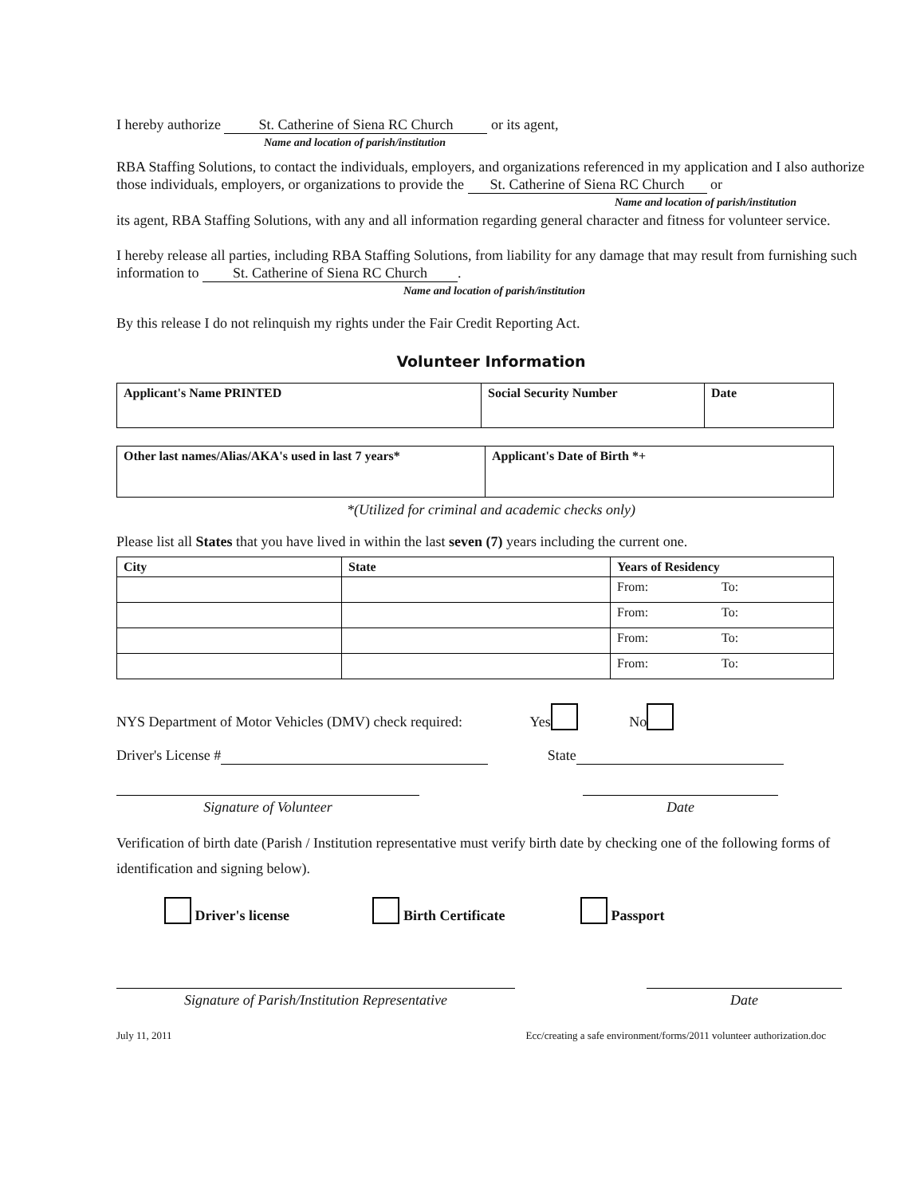I hereby authorize St. Catherine of Siena RC Church or its agent,
Name and location of parish/institution
RBA Staffing Solutions, to contact the individuals, employers, and organizations referenced in my application and I also authorize those individuals, employers, or organizations to provide the St. Catherine of Siena RC Church or
Name and location of parish/institution
its agent, RBA Staffing Solutions, with any and all information regarding general character and fitness for volunteer service.
I hereby release all parties, including RBA Staffing Solutions, from liability for any damage that may result from furnishing such information to St. Catherine of Siena RC Church.
Name and location of parish/institution
By this release I do not relinquish my rights under the Fair Credit Reporting Act.
Volunteer Information
| Applicant's Name PRINTED | Social Security Number | Date |
| --- | --- | --- |
| Other last names/Alias/AKA's used in last 7 years* | Applicant's Date of Birth *+ |
| --- | --- |
*(Utilized for criminal and academic checks only)
Please list all States that you have lived in within the last seven (7) years including the current one.
| City | State | Years of Residency |
| --- | --- | --- |
| | | From: To: |
| | | From: To: |
| | | From: To: |
| | | From: To: |
NYS Department of Motor Vehicles (DMV) check required: Yes No
Driver's License # State
Signature of Volunteer Date
Verification of birth date (Parish / Institution representative must verify birth date by checking one of the following forms of identification and signing below).
Driver's license Birth Certificate Passport
Signature of Parish/Institution Representative Date
July 11, 2011 Ecc/creating a safe environment/forms/2011 volunteer authorization.doc